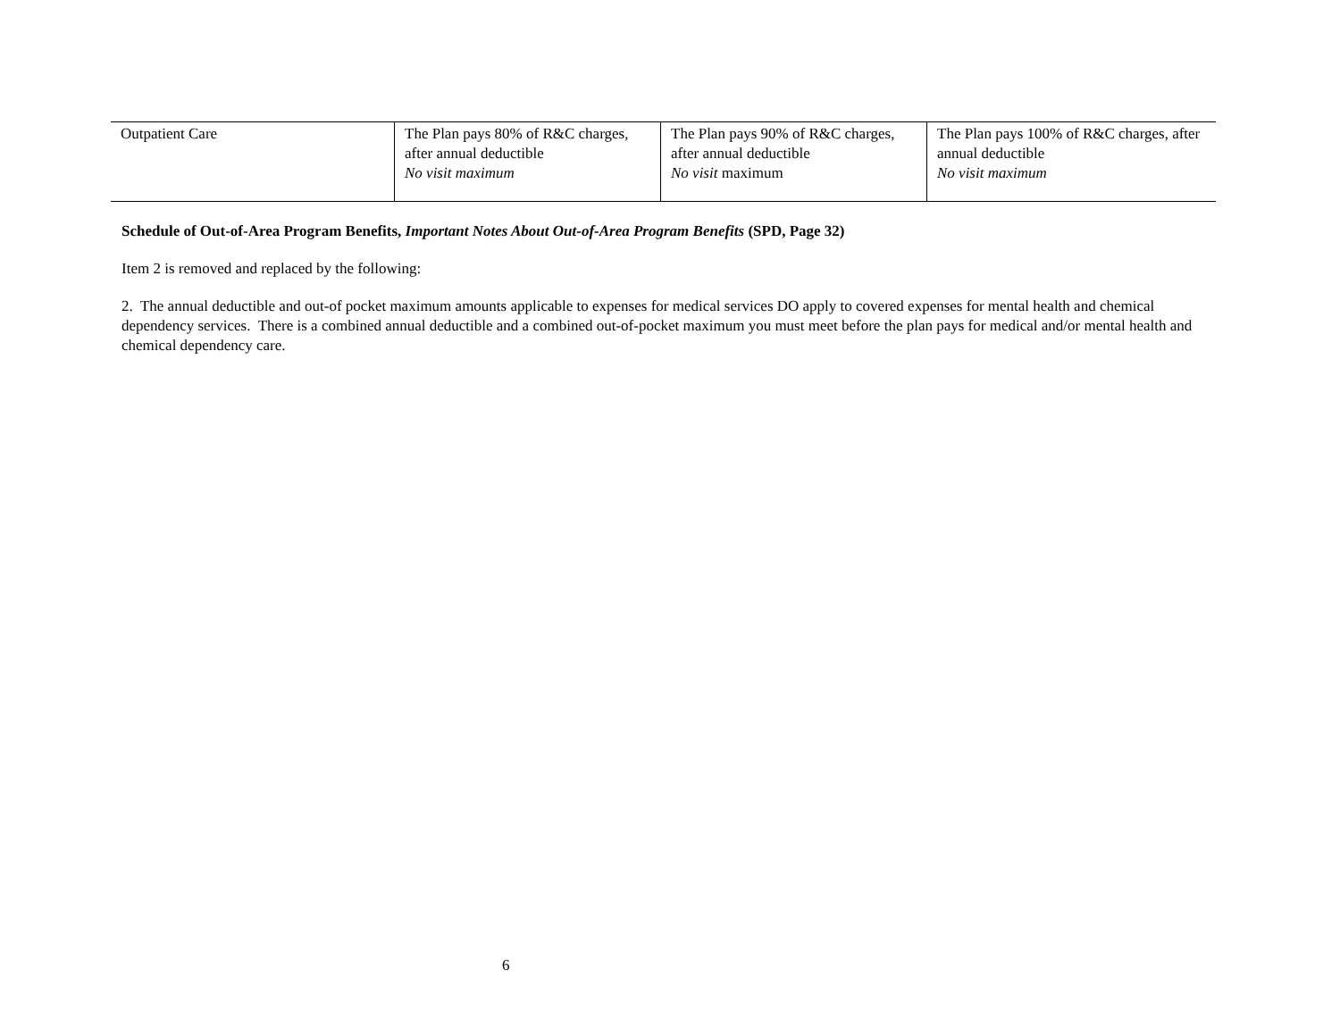| Outpatient Care | The Plan pays 80% of R&C charges, after annual deductible No visit maximum | The Plan pays 90% of R&C charges, after annual deductible No visit maximum | The Plan pays 100% of R&C charges, after annual deductible No visit maximum |
Schedule of Out-of-Area Program Benefits, Important Notes About Out-of-Area Program Benefits (SPD, Page 32)
Item 2 is removed and replaced by the following:
2. The annual deductible and out-of pocket maximum amounts applicable to expenses for medical services DO apply to covered expenses for mental health and chemical dependency services. There is a combined annual deductible and a combined out-of-pocket maximum you must meet before the plan pays for medical and/or mental health and chemical dependency care.
6